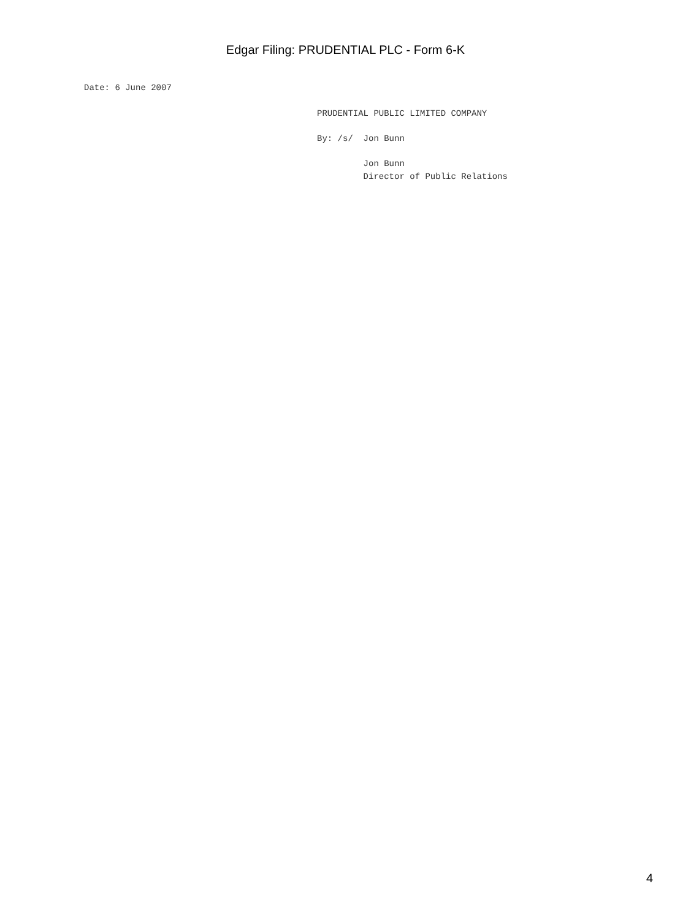Edgar Filing: PRUDENTIAL PLC - Form 6-K
Date: 6 June 2007
PRUDENTIAL PUBLIC LIMITED COMPANY

By: /s/  Jon Bunn

         Jon Bunn
         Director of Public Relations
4